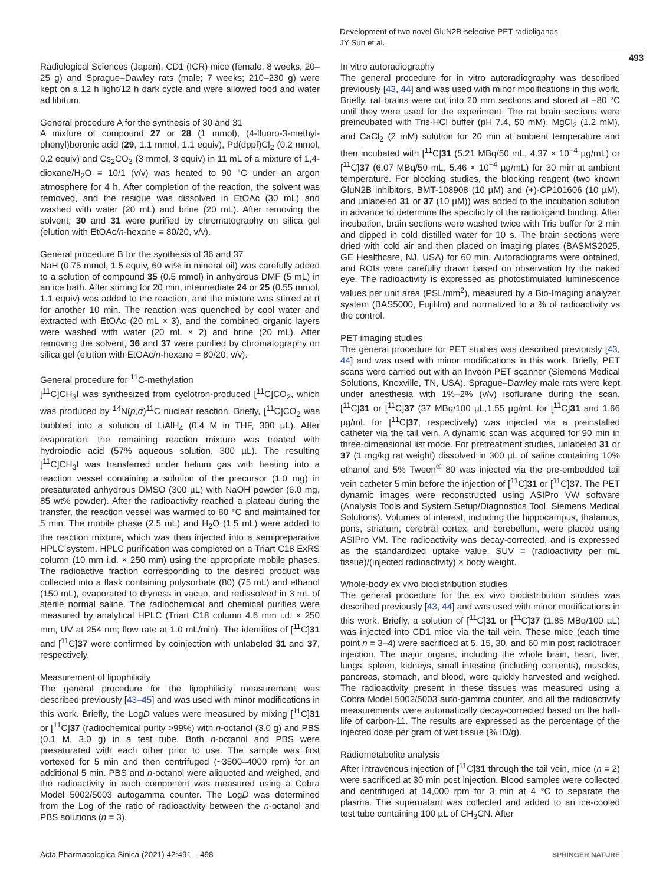Development of two novel GluN2B-selective PET radioligands
JY Sun et al.
493
Radiological Sciences (Japan). CD1 (ICR) mice (female; 8 weeks, 20–25 g) and Sprague–Dawley rats (male; 7 weeks; 210–230 g) were kept on a 12 h light/12 h dark cycle and were allowed food and water ad libitum.
General procedure A for the synthesis of 30 and 31
A mixture of compound 27 or 28 (1 mmol), (4-fluoro-3-methyl-phenyl)boronic acid (29, 1.1 mmol, 1.1 equiv), Pd(dppf)Cl<sub>2</sub> (0.2 mmol, 0.2 equiv) and Cs<sub>2</sub>CO<sub>3</sub> (3 mmol, 3 equiv) in 11 mL of a mixture of 1,4-dioxane/H<sub>2</sub>O = 10/1 (v/v) was heated to 90 °C under an argon atmosphere for 4 h. After completion of the reaction, the solvent was removed, and the residue was dissolved in EtOAc (30 mL) and washed with water (20 mL) and brine (20 mL). After removing the solvent, 30 and 31 were purified by chromatography on silica gel (elution with EtOAc/n-hexane = 80/20, v/v).
General procedure B for the synthesis of 36 and 37
NaH (0.75 mmol, 1.5 equiv, 60 wt% in mineral oil) was carefully added to a solution of compound 35 (0.5 mmol) in anhydrous DMF (5 mL) in an ice bath. After stirring for 20 min, intermediate 24 or 25 (0.55 mmol, 1.1 equiv) was added to the reaction, and the mixture was stirred at rt for another 10 min. The reaction was quenched by cool water and extracted with EtOAc (20 mL × 3), and the combined organic layers were washed with water (20 mL × 2) and brine (20 mL). After removing the solvent, 36 and 37 were purified by chromatography on silica gel (elution with EtOAc/n-hexane = 80/20, v/v).
General procedure for <sup>11</sup>C-methylation
[<sup>11</sup>C]CH<sub>3</sub>I was synthesized from cyclotron-produced [<sup>11</sup>C]CO<sub>2</sub>, which was produced by <sup>14</sup>N(p,α)<sup>11</sup>C nuclear reaction. Briefly, [<sup>11</sup>C]CO<sub>2</sub> was bubbled into a solution of LiAlH<sub>4</sub> (0.4 M in THF, 300 µL). After evaporation, the remaining reaction mixture was treated with hydroiodic acid (57% aqueous solution, 300 µL). The resulting [<sup>11</sup>C]CH<sub>3</sub>I was transferred under helium gas with heating into a reaction vessel containing a solution of the precursor (1.0 mg) in presaturated anhydrous DMSO (300 µL) with NaOH powder (6.0 mg, 85 wt% powder). After the radioactivity reached a plateau during the transfer, the reaction vessel was warmed to 80 °C and maintained for 5 min. The mobile phase (2.5 mL) and H<sub>2</sub>O (1.5 mL) were added to the reaction mixture, which was then injected into a semipreparative HPLC system. HPLC purification was completed on a Triart C18 ExRS column (10 mm i.d. × 250 mm) using the appropriate mobile phases. The radioactive fraction corresponding to the desired product was collected into a flask containing polysorbate (80) (75 mL) and ethanol (150 mL), evaporated to dryness in vacuo, and redissolved in 3 mL of sterile normal saline. The radiochemical and chemical purities were measured by analytical HPLC (Triart C18 column 4.6 mm i.d. × 250 mm, UV at 254 nm; flow rate at 1.0 mL/min). The identities of [<sup>11</sup>C]31 and [<sup>11</sup>C]37 were confirmed by coinjection with unlabeled 31 and 37, respectively.
Measurement of lipophilicity
The general procedure for the lipophilicity measurement was described previously [43–45] and was used with minor modifications in this work. Briefly, the LogD values were measured by mixing [<sup>11</sup>C]31 or [<sup>11</sup>C]37 (radiochemical purity >99%) with n-octanol (3.0 g) and PBS (0.1 M, 3.0 g) in a test tube. Both n-octanol and PBS were presaturated with each other prior to use. The sample was first vortexed for 5 min and then centrifuged (~3500–4000 rpm) for an additional 5 min. PBS and n-octanol were aliquoted and weighed, and the radioactivity in each component was measured using a Cobra Model 5002/5003 autogamma counter. The LogD was determined from the Log of the ratio of radioactivity between the n-octanol and PBS solutions (n = 3).
In vitro autoradiography
The general procedure for in vitro autoradiography was described previously [43, 44] and was used with minor modifications in this work. Briefly, rat brains were cut into 20 mm sections and stored at −80 °C until they were used for the experiment. The rat brain sections were preincubated with Tris·HCl buffer (pH 7.4, 50 mM), MgCl<sub>2</sub> (1.2 mM), and CaCl<sub>2</sub> (2 mM) solution for 20 min at ambient temperature and then incubated with [<sup>11</sup>C]31 (5.21 MBq/50 mL, 4.37 × 10<sup>−4</sup> µg/mL) or [<sup>11</sup>C]37 (6.07 MBq/50 mL, 5.46 × 10<sup>−4</sup> µg/mL) for 30 min at ambient temperature. For blocking studies, the blocking reagent (two known GluN2B inhibitors, BMT-108908 (10 µM) and (+)-CP101606 (10 µM), and unlabeled 31 or 37 (10 µM)) was added to the incubation solution in advance to determine the specificity of the radioligand binding. After incubation, brain sections were washed twice with Tris buffer for 2 min and dipped in cold distilled water for 10 s. The brain sections were dried with cold air and then placed on imaging plates (BASMS2025, GE Healthcare, NJ, USA) for 60 min. Autoradiograms were obtained, and ROIs were carefully drawn based on observation by the naked eye. The radioactivity is expressed as photostimulated luminescence values per unit area (PSL/mm<sup>2</sup>), measured by a Bio-Imaging analyzer system (BAS5000, Fujifilm) and normalized to a % of radioactivity vs the control.
PET imaging studies
The general procedure for PET studies was described previously [43, 44] and was used with minor modifications in this work. Briefly, PET scans were carried out with an Inveon PET scanner (Siemens Medical Solutions, Knoxville, TN, USA). Sprague–Dawley male rats were kept under anesthesia with 1%–2% (v/v) isoflurane during the scan. [<sup>11</sup>C]31 or [<sup>11</sup>C]37 (37 MBq/100 µL,1.55 µg/mL for [<sup>11</sup>C]31 and 1.66 µg/mL for [<sup>11</sup>C]37, respectively) was injected via a preinstalled catheter via the tail vein. A dynamic scan was acquired for 90 min in three-dimensional list mode. For pretreatment studies, unlabeled 31 or 37 (1 mg/kg rat weight) dissolved in 300 µL of saline containing 10% ethanol and 5% Tween<sup>®</sup> 80 was injected via the pre-embedded tail vein catheter 5 min before the injection of [<sup>11</sup>C]31 or [<sup>11</sup>C]37. The PET dynamic images were reconstructed using ASIPro VW software (Analysis Tools and System Setup/Diagnostics Tool, Siemens Medical Solutions). Volumes of interest, including the hippocampus, thalamus, pons, striatum, cerebral cortex, and cerebellum, were placed using ASIPro VM. The radioactivity was decay-corrected, and is expressed as the standardized uptake value. SUV = (radioactivity per mL tissue)/(injected radioactivity) × body weight.
Whole-body ex vivo biodistribution studies
The general procedure for the ex vivo biodistribution studies was described previously [43, 44] and was used with minor modifications in this work. Briefly, a solution of [<sup>11</sup>C]31 or [<sup>11</sup>C]37 (1.85 MBq/100 µL) was injected into CD1 mice via the tail vein. These mice (each time point n = 3–4) were sacrificed at 5, 15, 30, and 60 min post radiotracer injection. The major organs, including the whole brain, heart, liver, lungs, spleen, kidneys, small intestine (including contents), muscles, pancreas, stomach, and blood, were quickly harvested and weighed. The radioactivity present in these tissues was measured using a Cobra Model 5002/5003 auto-gamma counter, and all the radioactivity measurements were automatically decay-corrected based on the half-life of carbon-11. The results are expressed as the percentage of the injected dose per gram of wet tissue (% ID/g).
Radiometabolite analysis
After intravenous injection of [<sup>11</sup>C]31 through the tail vein, mice (n = 2) were sacrificed at 30 min post injection. Blood samples were collected and centrifuged at 14,000 rpm for 3 min at 4 °C to separate the plasma. The supernatant was collected and added to an ice-cooled test tube containing 100 µL of CH<sub>3</sub>CN. After
Acta Pharmacologica Sinica (2021) 42:491 – 498 SPRINGER NATURE